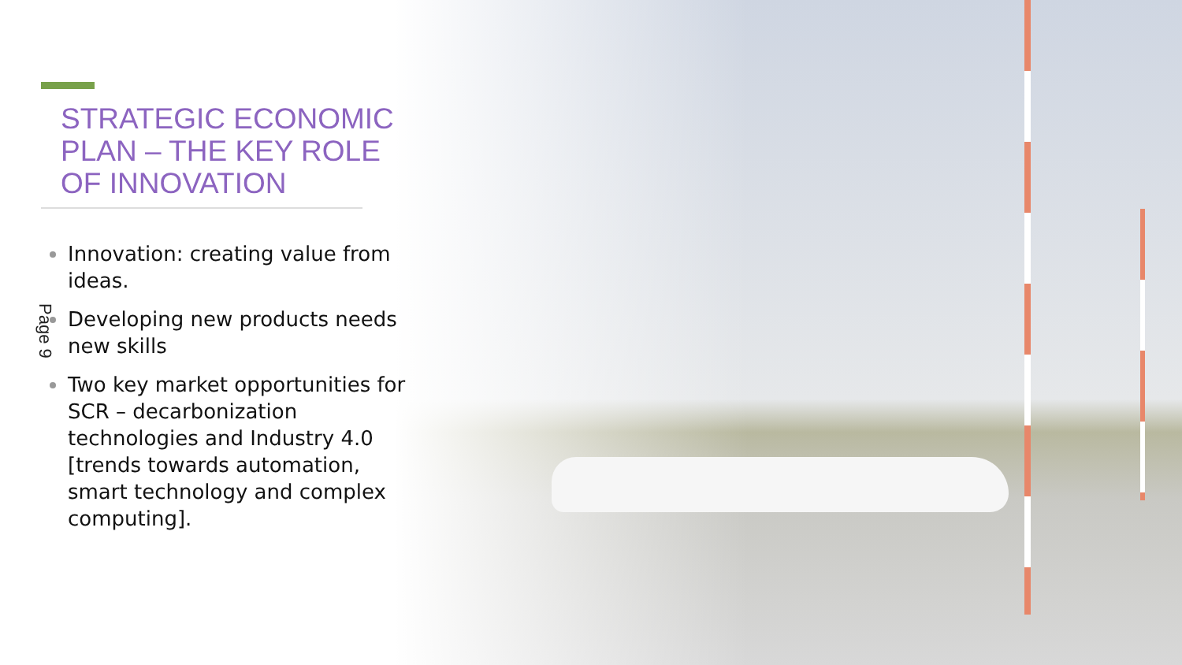STRATEGIC ECONOMIC PLAN – THE KEY ROLE OF INNOVATION
Innovation: creating value from ideas.
Developing new products needs new skills
Two key market opportunities for SCR – decarbonization technologies and Industry 4.0 [trends towards automation, smart technology and complex computing].
Page 9